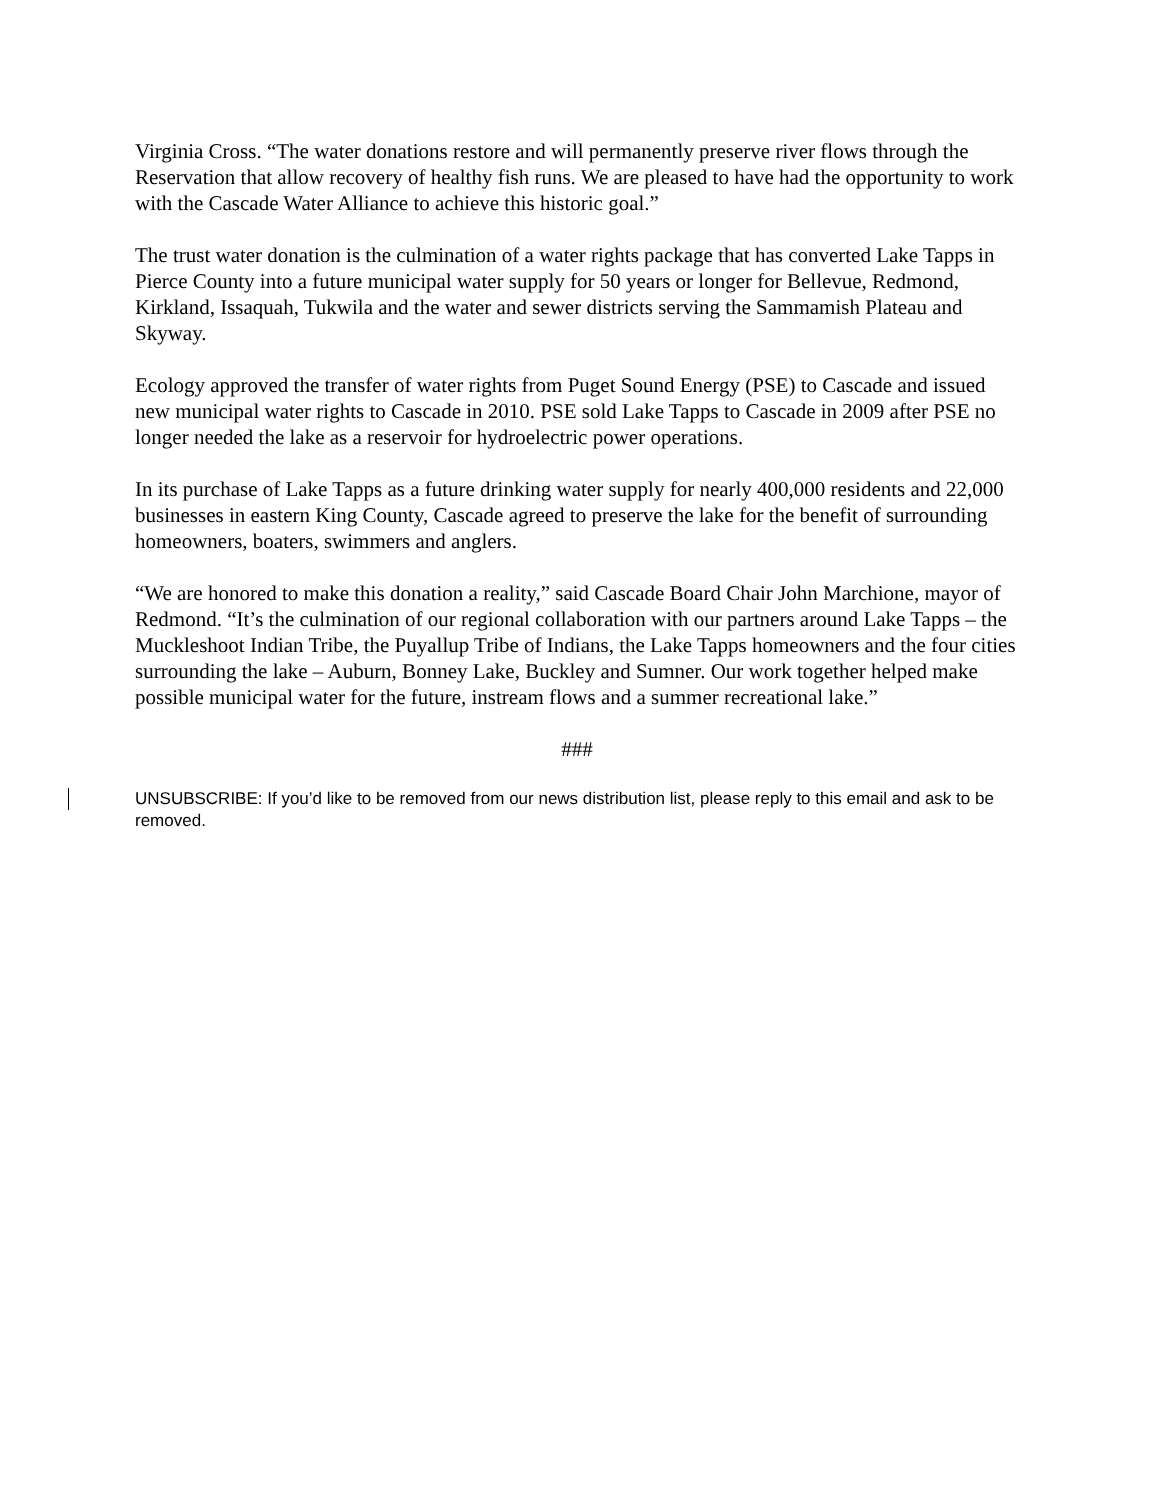Virginia Cross. “The water donations restore and will permanently preserve river flows through the Reservation that allow recovery of healthy fish runs. We are pleased to have had the opportunity to work with the Cascade Water Alliance to achieve this historic goal.”
The trust water donation is the culmination of a water rights package that has converted Lake Tapps in Pierce County into a future municipal water supply for 50 years or longer for Bellevue, Redmond, Kirkland, Issaquah, Tukwila and the water and sewer districts serving the Sammamish Plateau and Skyway.
Ecology approved the transfer of water rights from Puget Sound Energy (PSE) to Cascade and issued new municipal water rights to Cascade in 2010. PSE sold Lake Tapps to Cascade in 2009 after PSE no longer needed the lake as a reservoir for hydroelectric power operations.
In its purchase of Lake Tapps as a future drinking water supply for nearly 400,000 residents and 22,000 businesses in eastern King County, Cascade agreed to preserve the lake for the benefit of surrounding homeowners, boaters, swimmers and anglers.
“We are honored to make this donation a reality,” said Cascade Board Chair John Marchione, mayor of Redmond. “It’s the culmination of our regional collaboration with our partners around Lake Tapps – the Muckleshoot Indian Tribe, the Puyallup Tribe of Indians, the Lake Tapps homeowners and the four cities surrounding the lake – Auburn, Bonney Lake, Buckley and Sumner. Our work together helped make possible municipal water for the future, instream flows and a summer recreational lake.”
###
UNSUBSCRIBE: If you’d like to be removed from our news distribution list, please reply to this email and ask to be removed.